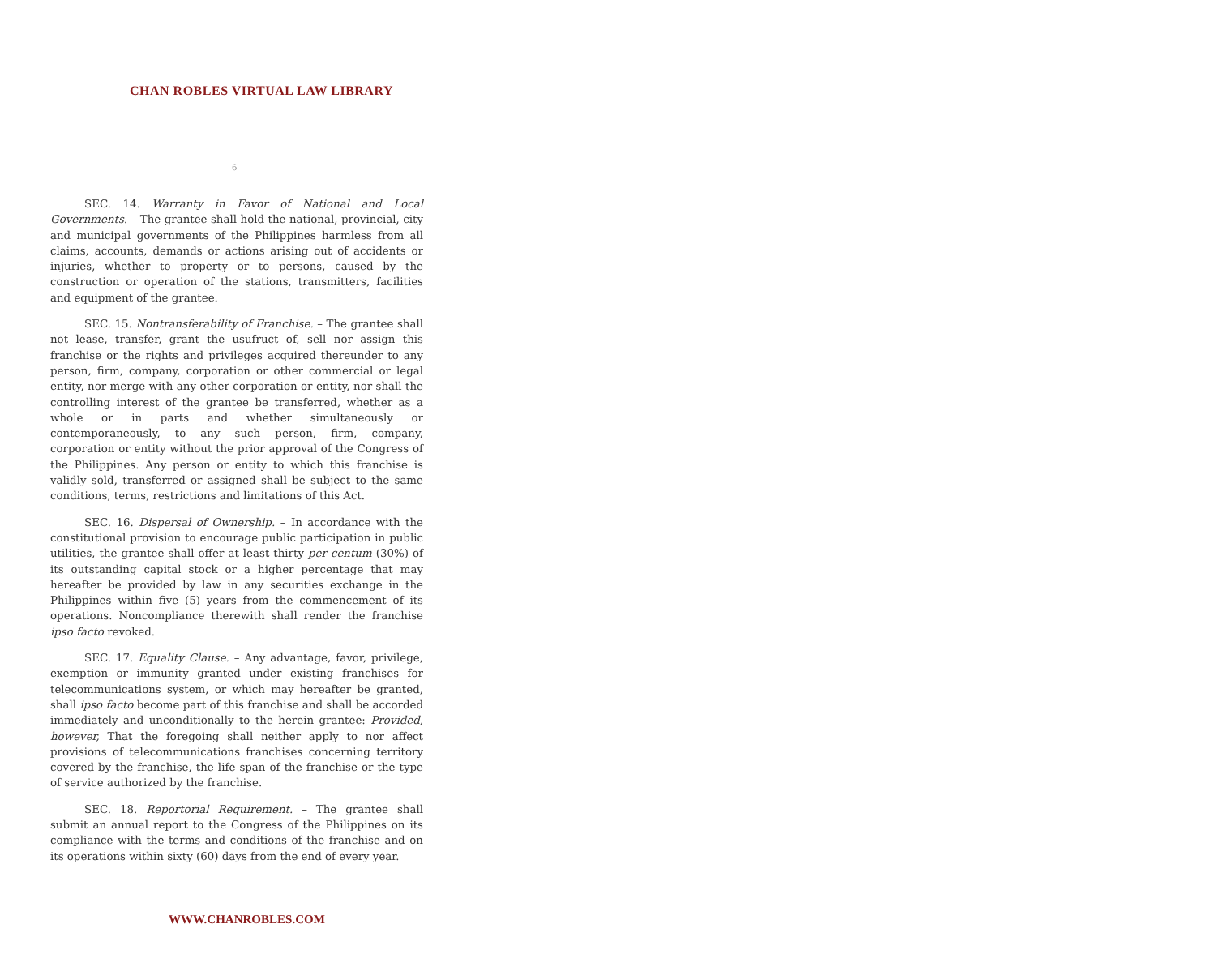CHAN ROBLES VIRTUAL LAW LIBRARY
6
SEC. 14. Warranty in Favor of National and Local Governments. – The grantee shall hold the national, provincial, city and municipal governments of the Philippines harmless from all claims, accounts, demands or actions arising out of accidents or injuries, whether to property or to persons, caused by the construction or operation of the stations, transmitters, facilities and equipment of the grantee.
SEC. 15. Nontransferability of Franchise. – The grantee shall not lease, transfer, grant the usufruct of, sell nor assign this franchise or the rights and privileges acquired thereunder to any person, firm, company, corporation or other commercial or legal entity, nor merge with any other corporation or entity, nor shall the controlling interest of the grantee be transferred, whether as a whole or in parts and whether simultaneously or contemporaneously, to any such person, firm, company, corporation or entity without the prior approval of the Congress of the Philippines. Any person or entity to which this franchise is validly sold, transferred or assigned shall be subject to the same conditions, terms, restrictions and limitations of this Act.
SEC. 16. Dispersal of Ownership. – In accordance with the constitutional provision to encourage public participation in public utilities, the grantee shall offer at least thirty per centum (30%) of its outstanding capital stock or a higher percentage that may hereafter be provided by law in any securities exchange in the Philippines within five (5) years from the commencement of its operations. Noncompliance therewith shall render the franchise ipso facto revoked.
SEC. 17. Equality Clause. – Any advantage, favor, privilege, exemption or immunity granted under existing franchises for telecommunications system, or which may hereafter be granted, shall ipso facto become part of this franchise and shall be accorded immediately and unconditionally to the herein grantee: Provided, however, That the foregoing shall neither apply to nor affect provisions of telecommunications franchises concerning territory covered by the franchise, the life span of the franchise or the type of service authorized by the franchise.
SEC. 18. Reportorial Requirement. – The grantee shall submit an annual report to the Congress of the Philippines on its compliance with the terms and conditions of the franchise and on its operations within sixty (60) days from the end of every year.
WWW.CHANROBLES.COM